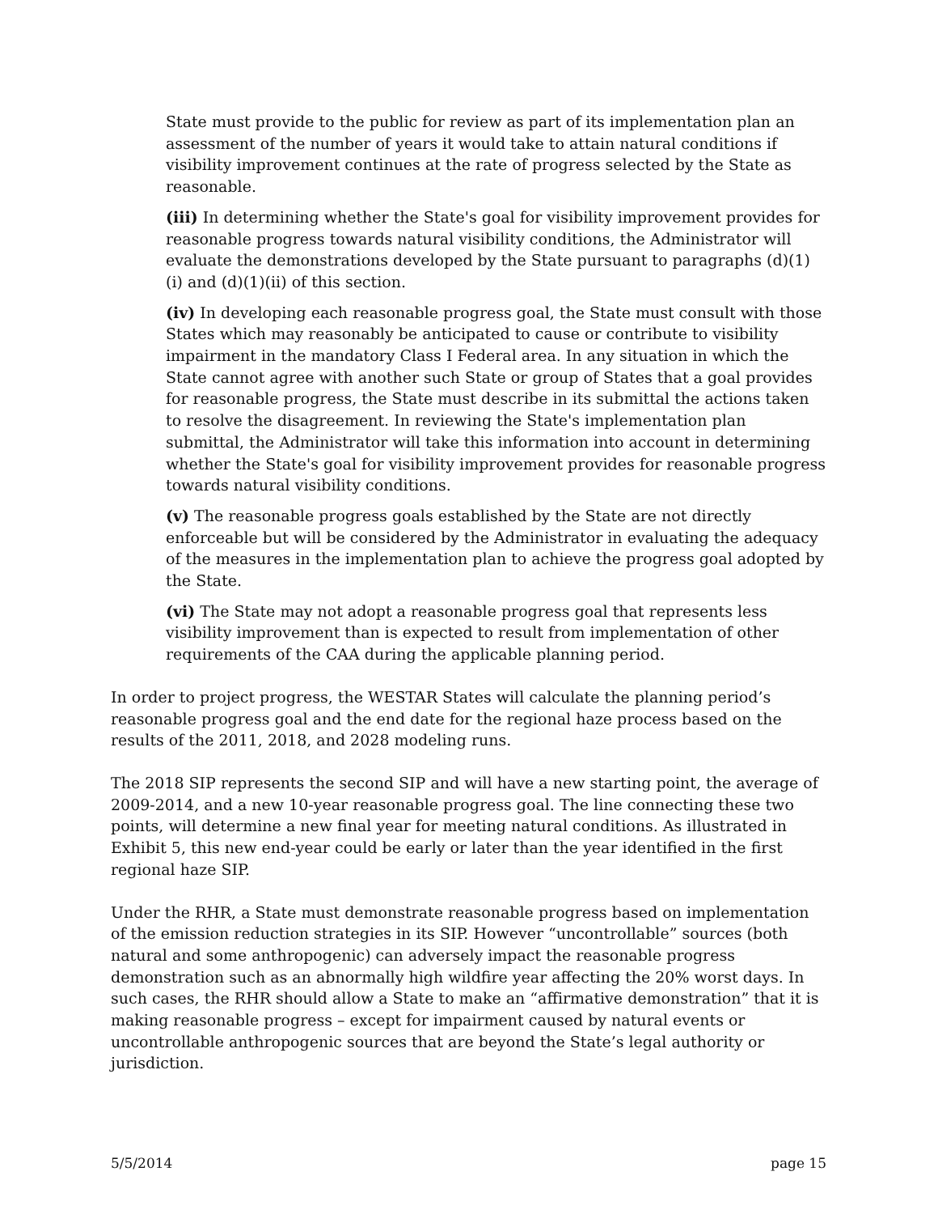State must provide to the public for review as part of its implementation plan an assessment of the number of years it would take to attain natural conditions if visibility improvement continues at the rate of progress selected by the State as reasonable.
(iii) In determining whether the State's goal for visibility improvement provides for reasonable progress towards natural visibility conditions, the Administrator will evaluate the demonstrations developed by the State pursuant to paragraphs (d)(1)(i) and (d)(1)(ii) of this section.
(iv) In developing each reasonable progress goal, the State must consult with those States which may reasonably be anticipated to cause or contribute to visibility impairment in the mandatory Class I Federal area. In any situation in which the State cannot agree with another such State or group of States that a goal provides for reasonable progress, the State must describe in its submittal the actions taken to resolve the disagreement. In reviewing the State's implementation plan submittal, the Administrator will take this information into account in determining whether the State's goal for visibility improvement provides for reasonable progress towards natural visibility conditions.
(v) The reasonable progress goals established by the State are not directly enforceable but will be considered by the Administrator in evaluating the adequacy of the measures in the implementation plan to achieve the progress goal adopted by the State.
(vi) The State may not adopt a reasonable progress goal that represents less visibility improvement than is expected to result from implementation of other requirements of the CAA during the applicable planning period.
In order to project progress, the WESTAR States will calculate the planning period’s reasonable progress goal and the end date for the regional haze process based on the results of the 2011, 2018, and 2028 modeling runs.
The 2018 SIP represents the second SIP and will have a new starting point, the average of 2009-2014, and a new 10-year reasonable progress goal. The line connecting these two points, will determine a new final year for meeting natural conditions. As illustrated in Exhibit 5, this new end-year could be early or later than the year identified in the first regional haze SIP.
Under the RHR, a State must demonstrate reasonable progress based on implementation of the emission reduction strategies in its SIP. However “uncontrollable” sources (both natural and some anthropogenic) can adversely impact the reasonable progress demonstration such as an abnormally high wildfire year affecting the 20% worst days. In such cases, the RHR should allow a State to make an “affirmative demonstration” that it is making reasonable progress – except for impairment caused by natural events or uncontrollable anthropogenic sources that are beyond the State’s legal authority or jurisdiction.
5/5/2014 page 15